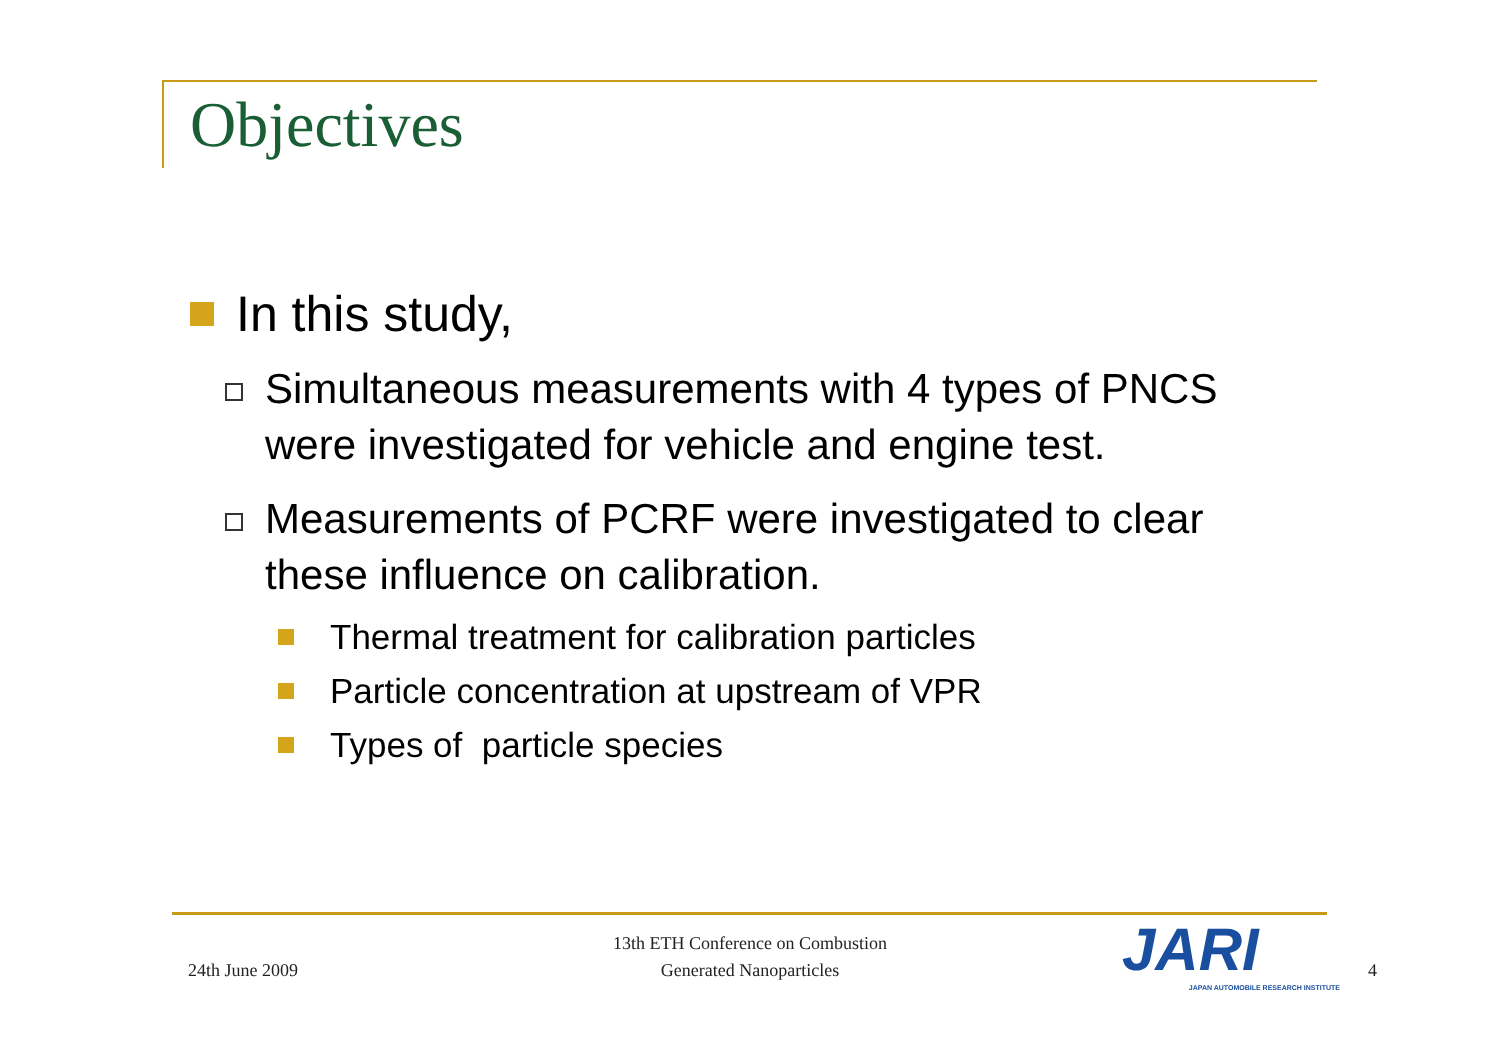Objectives
In this study,
Simultaneous measurements with 4 types of PNCS were investigated for vehicle and engine test.
Measurements of PCRF were investigated to clear these influence on calibration.
Thermal treatment for calibration particles
Particle concentration at upstream of VPR
Types of particle species
24th June 2009
13th ETH Conference on Combustion
Generated Nanoparticles
JARI
JAPAN AUTOMOBILE RESEARCH INSTITUTE
4